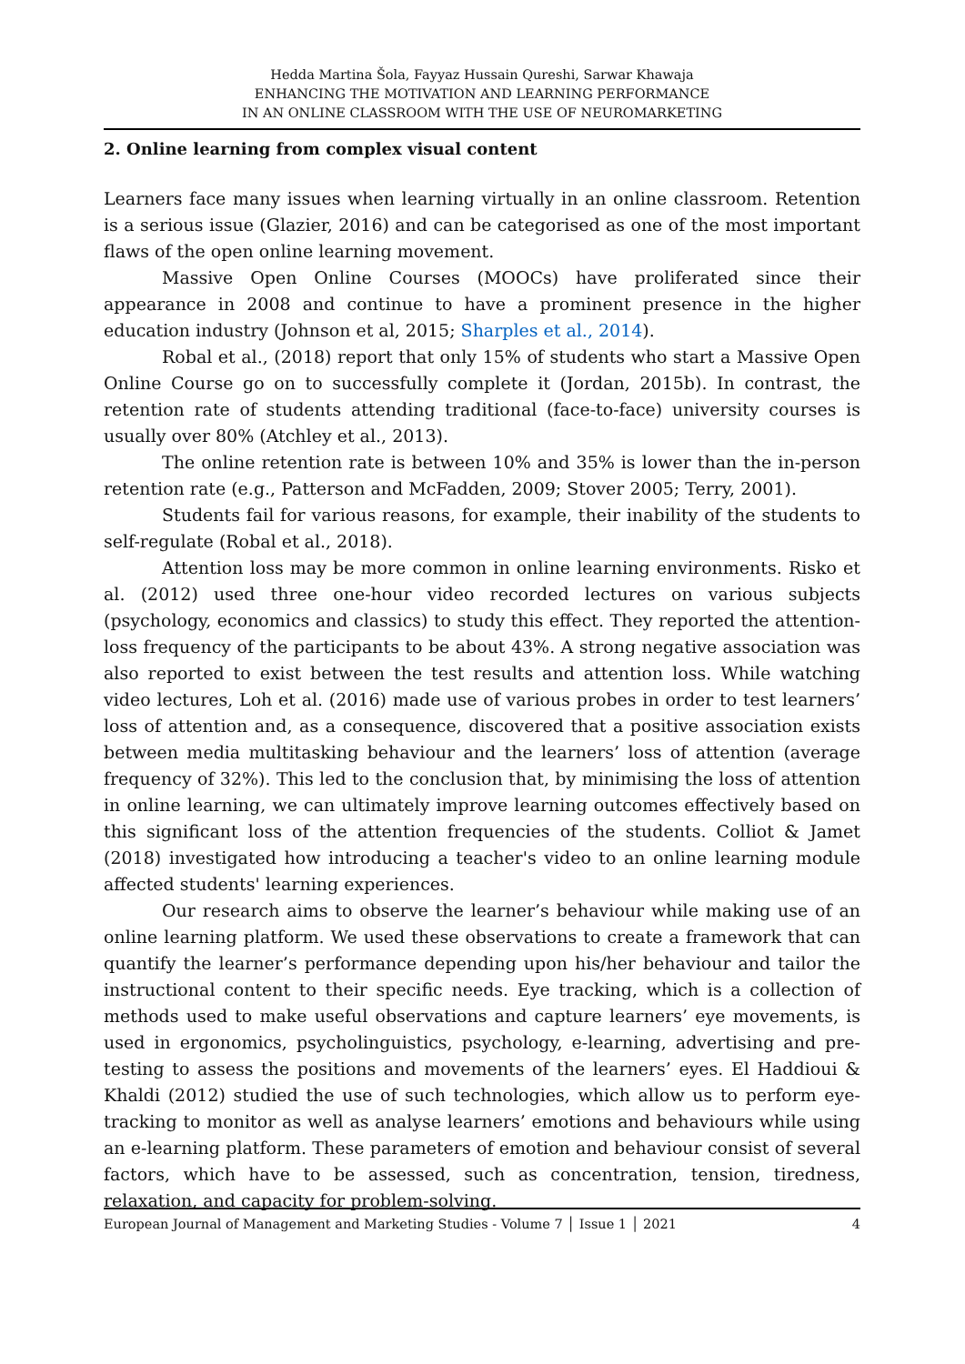Hedda Martina Šola, Fayyaz Hussain Qureshi, Sarwar Khawaja
ENHANCING THE MOTIVATION AND LEARNING PERFORMANCE
IN AN ONLINE CLASSROOM WITH THE USE OF NEUROMARKETING
2. Online learning from complex visual content
Learners face many issues when learning virtually in an online classroom. Retention is a serious issue (Glazier, 2016) and can be categorised as one of the most important flaws of the open online learning movement.
Massive Open Online Courses (MOOCs) have proliferated since their appearance in 2008 and continue to have a prominent presence in the higher education industry (Johnson et al, 2015; Sharples et al., 2014).
Robal et al., (2018) report that only 15% of students who start a Massive Open Online Course go on to successfully complete it (Jordan, 2015b). In contrast, the retention rate of students attending traditional (face-to-face) university courses is usually over 80% (Atchley et al., 2013).
The online retention rate is between 10% and 35% is lower than the in-person retention rate (e.g., Patterson and McFadden, 2009; Stover 2005; Terry, 2001).
Students fail for various reasons, for example, their inability of the students to self-regulate (Robal et al., 2018).
Attention loss may be more common in online learning environments. Risko et al. (2012) used three one-hour video recorded lectures on various subjects (psychology, economics and classics) to study this effect. They reported the attention-loss frequency of the participants to be about 43%. A strong negative association was also reported to exist between the test results and attention loss. While watching video lectures, Loh et al. (2016) made use of various probes in order to test learners’ loss of attention and, as a consequence, discovered that a positive association exists between media multitasking behaviour and the learners’ loss of attention (average frequency of 32%). This led to the conclusion that, by minimising the loss of attention in online learning, we can ultimately improve learning outcomes effectively based on this significant loss of the attention frequencies of the students. Colliot & Jamet (2018) investigated how introducing a teacher's video to an online learning module affected students' learning experiences.
Our research aims to observe the learner’s behaviour while making use of an online learning platform. We used these observations to create a framework that can quantify the learner’s performance depending upon his/her behaviour and tailor the instructional content to their specific needs. Eye tracking, which is a collection of methods used to make useful observations and capture learners’ eye movements, is used in ergonomics, psycholinguistics, psychology, e-learning, advertising and pre-testing to assess the positions and movements of the learners’ eyes. El Haddioui & Khaldi (2012) studied the use of such technologies, which allow us to perform eye-tracking to monitor as well as analyse learners’ emotions and behaviours while using an e-learning platform. These parameters of emotion and behaviour consist of several factors, which have to be assessed, such as concentration, tension, tiredness, relaxation, and capacity for problem-solving.
European Journal of Management and Marketing Studies - Volume 7 │ Issue 1 │ 2021 4